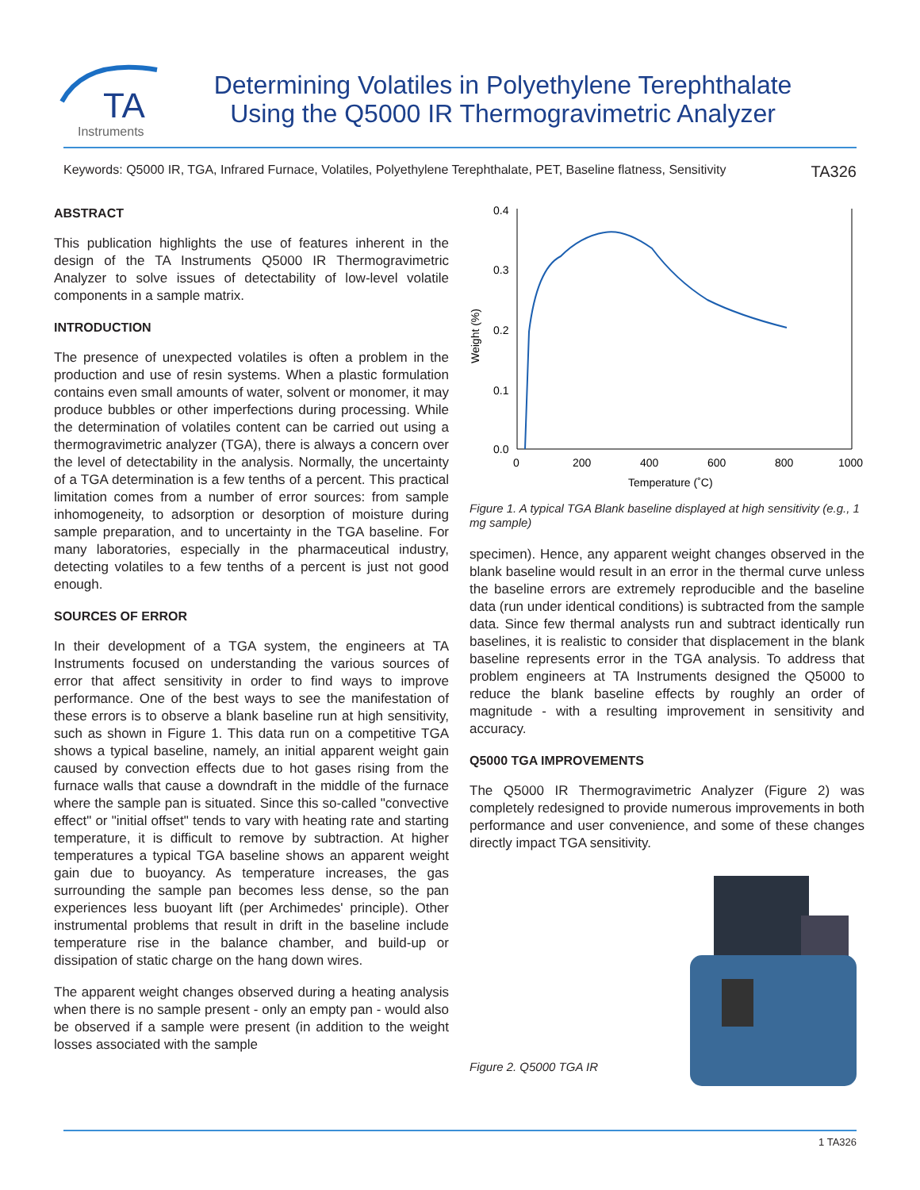TA
Instruments
Determining Volatiles in Polyethylene Terephthalate
Using the Q5000 IR Thermogravimetric Analyzer
Keywords: Q5000 IR, TGA, Infrared Furnace, Volatiles, Polyethylene Terephthalate, PET, Baseline flatness, Sensitivity TA326
ABSTRACT
This publication highlights the use of features inherent in the design of the TA Instruments Q5000 IR Thermogravimetric Analyzer to solve issues of detectability of low-level volatile components in a sample matrix.
INTRODUCTION
The presence of unexpected volatiles is often a problem in the production and use of resin systems. When a plastic formulation contains even small amounts of water, solvent or monomer, it may produce bubbles or other imperfections during processing. While the determination of volatiles content can be carried out using a thermogravimetric analyzer (TGA), there is always a concern over the level of detectability in the analysis. Normally, the uncertainty of a TGA determination is a few tenths of a percent. This practical limitation comes from a number of error sources: from sample inhomogeneity, to adsorption or desorption of moisture during sample preparation, and to uncertainty in the TGA baseline. For many laboratories, especially in the pharmaceutical industry, detecting volatiles to a few tenths of a percent is just not good enough.
SOURCES OF ERROR
In their development of a TGA system, the engineers at TA Instruments focused on understanding the various sources of error that affect sensitivity in order to find ways to improve performance. One of the best ways to see the manifestation of these errors is to observe a blank baseline run at high sensitivity, such as shown in Figure 1. This data run on a competitive TGA shows a typical baseline, namely, an initial apparent weight gain caused by convection effects due to hot gases rising from the furnace walls that cause a downdraft in the middle of the furnace where the sample pan is situated. Since this so-called "convective effect" or "initial offset" tends to vary with heating rate and starting temperature, it is difficult to remove by subtraction. At higher temperatures a typical TGA baseline shows an apparent weight gain due to buoyancy. As temperature increases, the gas surrounding the sample pan becomes less dense, so the pan experiences less buoyant lift (per Archimedes' principle). Other instrumental problems that result in drift in the baseline include temperature rise in the balance chamber, and build-up or dissipation of static charge on the hang down wires.
The apparent weight changes observed during a heating analysis when there is no sample present - only an empty pan - would also be observed if a sample were present (in addition to the weight losses associated with the sample
0.4
0.3
0.2
0.1
0.0
0
200
400
600
800
1000
Temperature (˚C)
Weight (%)
Figure 1. A typical TGA Blank baseline displayed at high sensitivity (e.g., 1 mg sample)
specimen). Hence, any apparent weight changes observed in the blank baseline would result in an error in the thermal curve unless the baseline errors are extremely reproducible and the baseline data (run under identical conditions) is subtracted from the sample data. Since few thermal analysts run and subtract identically run baselines, it is realistic to consider that displacement in the blank baseline represents error in the TGA analysis. To address that problem engineers at TA Instruments designed the Q5000 to reduce the blank baseline effects by roughly an order of magnitude - with a resulting improvement in sensitivity and accuracy.
Q5000 TGA IMPROVEMENTS
The Q5000 IR Thermogravimetric Analyzer (Figure 2) was completely redesigned to provide numerous improvements in both performance and user convenience, and some of these changes directly impact TGA sensitivity.
Figure 2. Q5000 TGA IR
1 TA326